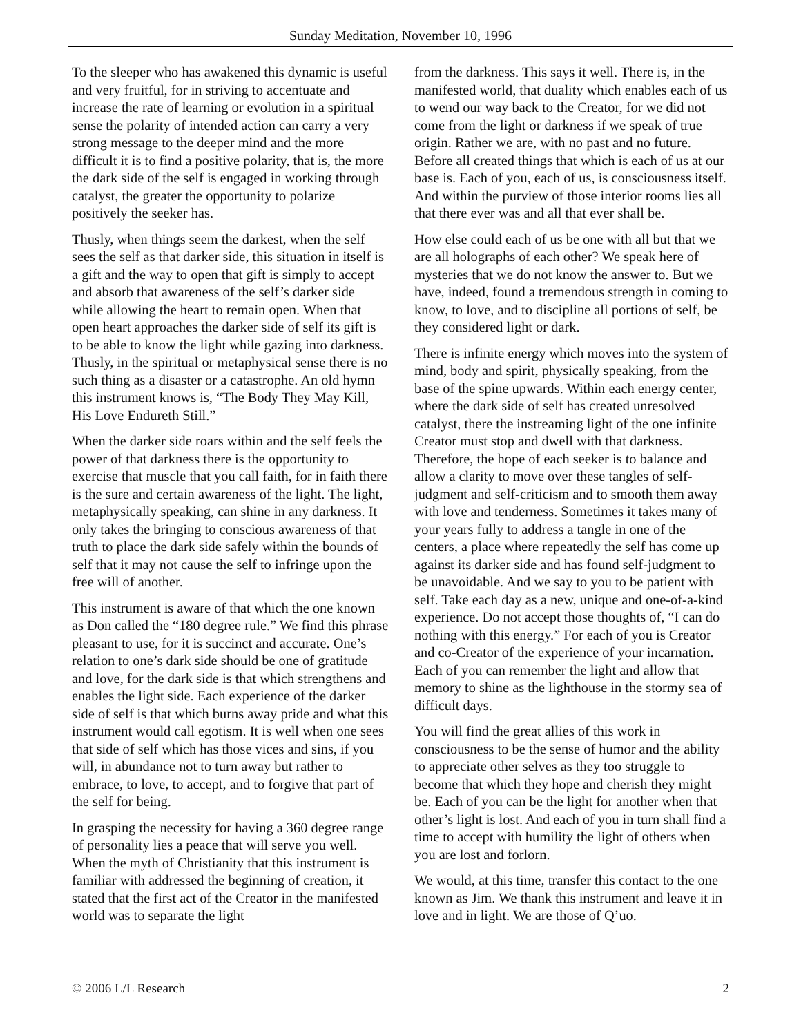Sunday Meditation, November 10, 1996
To the sleeper who has awakened this dynamic is useful and very fruitful, for in striving to accentuate and increase the rate of learning or evolution in a spiritual sense the polarity of intended action can carry a very strong message to the deeper mind and the more difficult it is to find a positive polarity, that is, the more the dark side of the self is engaged in working through catalyst, the greater the opportunity to polarize positively the seeker has.
Thusly, when things seem the darkest, when the self sees the self as that darker side, this situation in itself is a gift and the way to open that gift is simply to accept and absorb that awareness of the self’s darker side while allowing the heart to remain open. When that open heart approaches the darker side of self its gift is to be able to know the light while gazing into darkness. Thusly, in the spiritual or metaphysical sense there is no such thing as a disaster or a catastrophe. An old hymn this instrument knows is, “The Body They May Kill, His Love Endureth Still.”
When the darker side roars within and the self feels the power of that darkness there is the opportunity to exercise that muscle that you call faith, for in faith there is the sure and certain awareness of the light. The light, metaphysically speaking, can shine in any darkness. It only takes the bringing to conscious awareness of that truth to place the dark side safely within the bounds of self that it may not cause the self to infringe upon the free will of another.
This instrument is aware of that which the one known as Don called the “180 degree rule.” We find this phrase pleasant to use, for it is succinct and accurate. One’s relation to one’s dark side should be one of gratitude and love, for the dark side is that which strengthens and enables the light side. Each experience of the darker side of self is that which burns away pride and what this instrument would call egotism. It is well when one sees that side of self which has those vices and sins, if you will, in abundance not to turn away but rather to embrace, to love, to accept, and to forgive that part of the self for being.
In grasping the necessity for having a 360 degree range of personality lies a peace that will serve you well. When the myth of Christianity that this instrument is familiar with addressed the beginning of creation, it stated that the first act of the Creator in the manifested world was to separate the light
from the darkness. This says it well. There is, in the manifested world, that duality which enables each of us to wend our way back to the Creator, for we did not come from the light or darkness if we speak of true origin. Rather we are, with no past and no future. Before all created things that which is each of us at our base is. Each of you, each of us, is consciousness itself. And within the purview of those interior rooms lies all that there ever was and all that ever shall be.
How else could each of us be one with all but that we are all holographs of each other? We speak here of mysteries that we do not know the answer to. But we have, indeed, found a tremendous strength in coming to know, to love, and to discipline all portions of self, be they considered light or dark.
There is infinite energy which moves into the system of mind, body and spirit, physically speaking, from the base of the spine upwards. Within each energy center, where the dark side of self has created unresolved catalyst, there the instreaming light of the one infinite Creator must stop and dwell with that darkness. Therefore, the hope of each seeker is to balance and allow a clarity to move over these tangles of self-judgment and self-criticism and to smooth them away with love and tenderness. Sometimes it takes many of your years fully to address a tangle in one of the centers, a place where repeatedly the self has come up against its darker side and has found self-judgment to be unavoidable. And we say to you to be patient with self. Take each day as a new, unique and one-of-a-kind experience. Do not accept those thoughts of, “I can do nothing with this energy.” For each of you is Creator and co-Creator of the experience of your incarnation. Each of you can remember the light and allow that memory to shine as the lighthouse in the stormy sea of difficult days.
You will find the great allies of this work in consciousness to be the sense of humor and the ability to appreciate other selves as they too struggle to become that which they hope and cherish they might be. Each of you can be the light for another when that other’s light is lost. And each of you in turn shall find a time to accept with humility the light of others when you are lost and forlorn.
We would, at this time, transfer this contact to the one known as Jim. We thank this instrument and leave it in love and in light. We are those of Q’uo.
© 2006 L/L Research 2